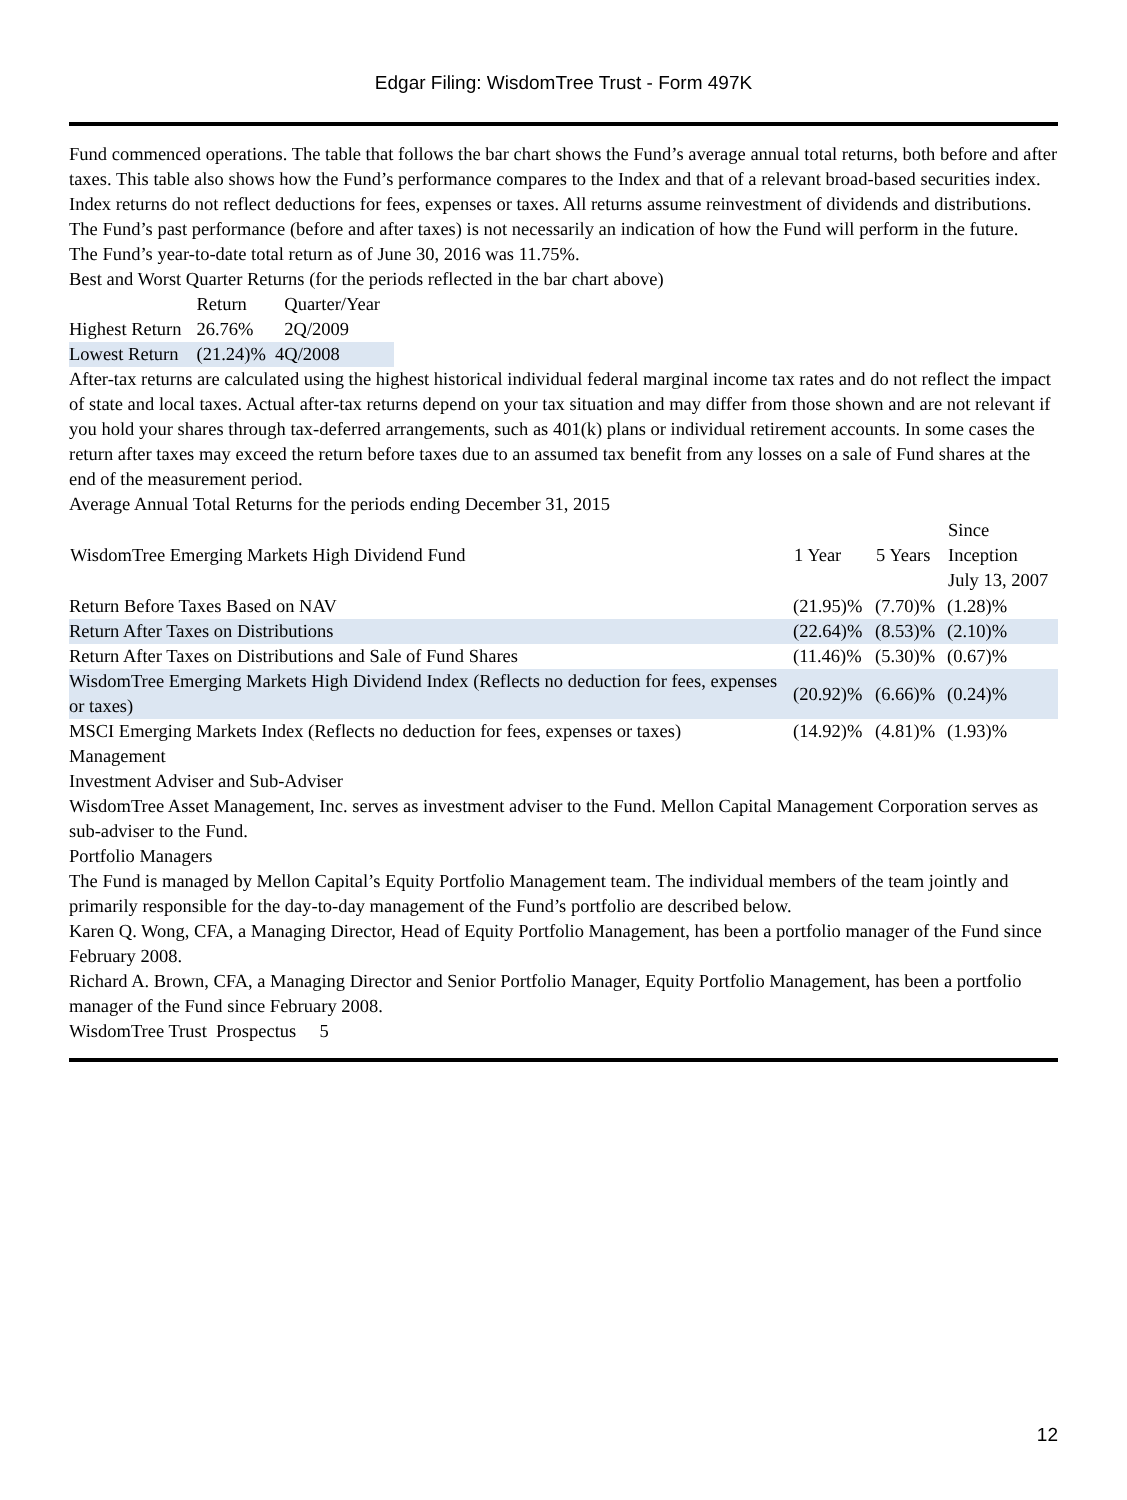Edgar Filing: WisdomTree Trust - Form 497K
Fund commenced operations. The table that follows the bar chart shows the Fund’s average annual total returns, both before and after taxes. This table also shows how the Fund’s performance compares to the Index and that of a relevant broad-based securities index. Index returns do not reflect deductions for fees, expenses or taxes. All returns assume reinvestment of dividends and distributions. The Fund’s past performance (before and after taxes) is not necessarily an indication of how the Fund will perform in the future.
The Fund’s year-to-date total return as of June 30, 2016 was 11.75%.
Best and Worst Quarter Returns (for the periods reflected in the bar chart above)
| | Return | Quarter/Year |
| Highest Return | 26.76% | 2Q/2009 |
| Lowest Return | (21.24)% | 4Q/2008 |
After-tax returns are calculated using the highest historical individual federal marginal income tax rates and do not reflect the impact of state and local taxes. Actual after-tax returns depend on your tax situation and may differ from those shown and are not relevant if you hold your shares through tax-deferred arrangements, such as 401(k) plans or individual retirement accounts. In some cases the return after taxes may exceed the return before taxes due to an assumed tax benefit from any losses on a sale of Fund shares at the end of the measurement period.
Average Annual Total Returns for the periods ending December 31, 2015
| WisdomTree Emerging Markets High Dividend Fund | 1 Year | 5 Years | Since Inception July 13, 2007 |
| --- | --- | --- | --- |
| Return Before Taxes Based on NAV | (21.95)% | (7.70)% | (1.28)% |
| Return After Taxes on Distributions | (22.64)% | (8.53)% | (2.10)% |
| Return After Taxes on Distributions and Sale of Fund Shares | (11.46)% | (5.30)% | (0.67)% |
| WisdomTree Emerging Markets High Dividend Index (Reflects no deduction for fees, expenses or taxes) | (20.92)% | (6.66)% | (0.24)% |
| MSCI Emerging Markets Index (Reflects no deduction for fees, expenses or taxes) | (14.92)% | (4.81)% | (1.93)% |
Management
Investment Adviser and Sub-Adviser
WisdomTree Asset Management, Inc. serves as investment adviser to the Fund. Mellon Capital Management Corporation serves as sub-adviser to the Fund.
Portfolio Managers
The Fund is managed by Mellon Capital’s Equity Portfolio Management team. The individual members of the team jointly and primarily responsible for the day-to-day management of the Fund’s portfolio are described below.
Karen Q. Wong, CFA, a Managing Director, Head of Equity Portfolio Management, has been a portfolio manager of the Fund since February 2008.
Richard A. Brown, CFA, a Managing Director and Senior Portfolio Manager, Equity Portfolio Management, has been a portfolio manager of the Fund since February 2008.
WisdomTree Trust Prospectus 5
12